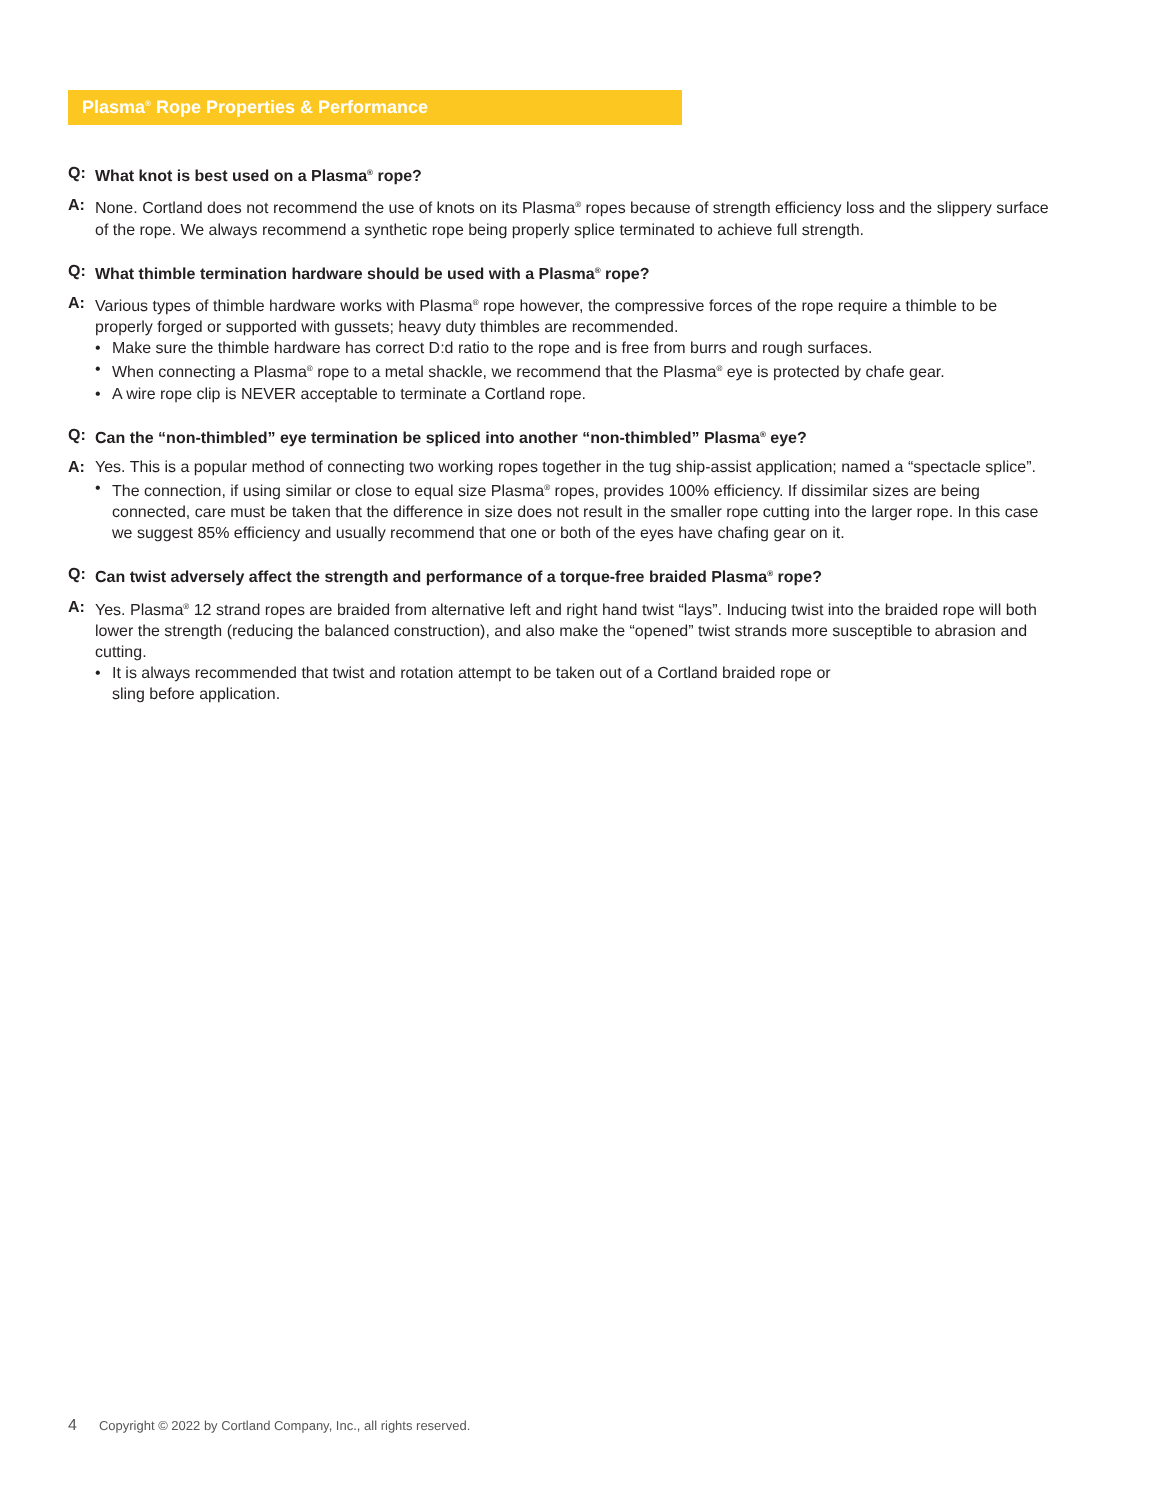Plasma<sup>®</sup> Rope Properties & Performance
Q: What knot is best used on a Plasma<sup>®</sup> rope?
A: None. Cortland does not recommend the use of knots on its Plasma<sup>®</sup> ropes because of strength efficiency loss and the slippery surface of the rope. We always recommend a synthetic rope being properly splice terminated to achieve full strength.
Q: What thimble termination hardware should be used with a Plasma<sup>®</sup> rope?
A: Various types of thimble hardware works with Plasma<sup>®</sup> rope however, the compressive forces of the rope require a thimble to be properly forged or supported with gussets; heavy duty thimbles are recommended.
• Make sure the thimble hardware has correct D:d ratio to the rope and is free from burrs and rough surfaces.
• When connecting a Plasma<sup>®</sup> rope to a metal shackle, we recommend that the Plasma<sup>®</sup> eye is protected by chafe gear.
• A wire rope clip is NEVER acceptable to terminate a Cortland rope.
Q: Can the “non-thimbled” eye termination be spliced into another “non-thimbled” Plasma<sup>®</sup> eye?
A: Yes. This is a popular method of connecting two working ropes together in the tug ship-assist application; named a “spectacle splice”.
• The connection, if using similar or close to equal size Plasma<sup>®</sup> ropes, provides 100% efficiency. If dissimilar sizes are being connected, care must be taken that the difference in size does not result in the smaller rope cutting into the larger rope. In this case we suggest 85% efficiency and usually recommend that one or both of the eyes have chafing gear on it.
Q: Can twist adversely affect the strength and performance of a torque-free braided Plasma<sup>®</sup> rope?
A: Yes. Plasma<sup>®</sup> 12 strand ropes are braided from alternative left and right hand twist “lays”. Inducing twist into the braided rope will both lower the strength (reducing the balanced construction), and also make the “opened” twist strands more susceptible to abrasion and cutting.
• It is always recommended that twist and rotation attempt to be taken out of a Cortland braided rope or
sling before application.
4 Copyright © 2022 by Cortland Company, Inc., all rights reserved.